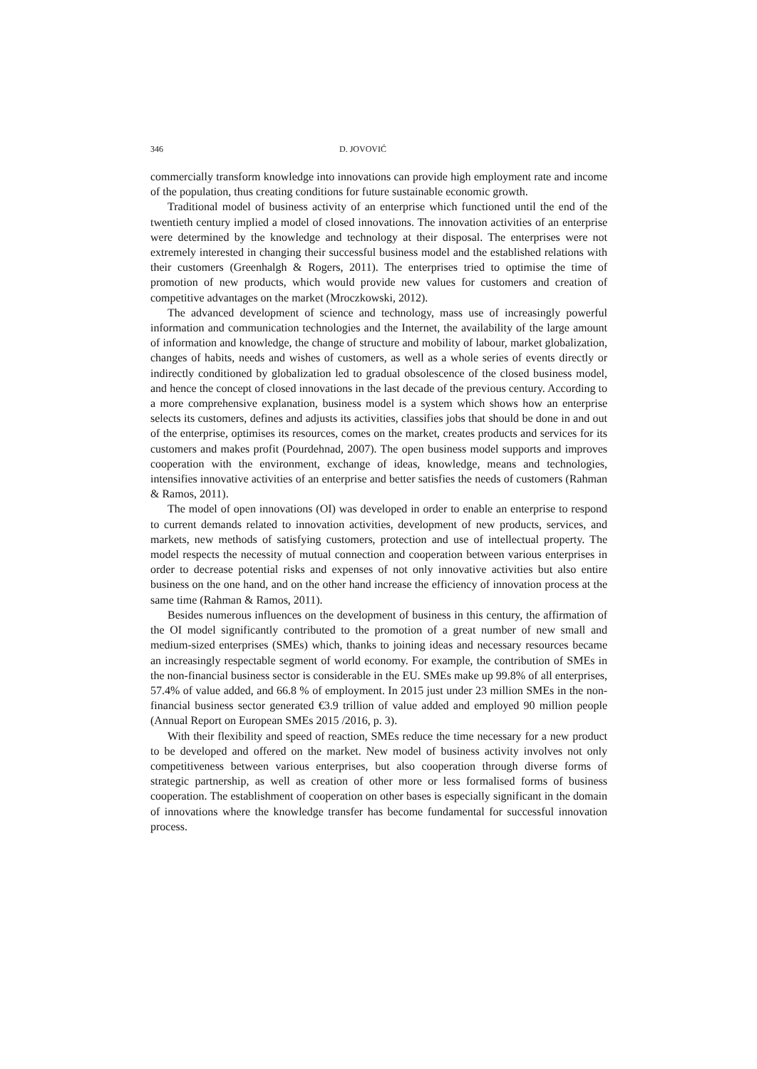346 D. JOVOVIĆ
commercially transform knowledge into innovations can provide high employment rate and income of the population, thus creating conditions for future sustainable economic growth.
Traditional model of business activity of an enterprise which functioned until the end of the twentieth century implied a model of closed innovations. The innovation activities of an enterprise were determined by the knowledge and technology at their disposal. The enterprises were not extremely interested in changing their successful business model and the established relations with their customers (Greenhalgh & Rogers, 2011). The enterprises tried to optimise the time of promotion of new products, which would provide new values for customers and creation of competitive advantages on the market (Mroczkowski, 2012).
The advanced development of science and technology, mass use of increasingly powerful information and communication technologies and the Internet, the availability of the large amount of information and knowledge, the change of structure and mobility of labour, market globalization, changes of habits, needs and wishes of customers, as well as a whole series of events directly or indirectly conditioned by globalization led to gradual obsolescence of the closed business model, and hence the concept of closed innovations in the last decade of the previous century. According to a more comprehensive explanation, business model is a system which shows how an enterprise selects its customers, defines and adjusts its activities, classifies jobs that should be done in and out of the enterprise, optimises its resources, comes on the market, creates products and services for its customers and makes profit (Pourdehnad, 2007). The open business model supports and improves cooperation with the environment, exchange of ideas, knowledge, means and technologies, intensifies innovative activities of an enterprise and better satisfies the needs of customers (Rahman & Ramos, 2011).
The model of open innovations (OI) was developed in order to enable an enterprise to respond to current demands related to innovation activities, development of new products, services, and markets, new methods of satisfying customers, protection and use of intellectual property. The model respects the necessity of mutual connection and cooperation between various enterprises in order to decrease potential risks and expenses of not only innovative activities but also entire business on the one hand, and on the other hand increase the efficiency of innovation process at the same time (Rahman & Ramos, 2011).
Besides numerous influences on the development of business in this century, the affirmation of the OI model significantly contributed to the promotion of a great number of new small and medium-sized enterprises (SMEs) which, thanks to joining ideas and necessary resources became an increasingly respectable segment of world economy. For example, the contribution of SMEs in the non-financial business sector is considerable in the EU. SMEs make up 99.8% of all enterprises, 57.4% of value added, and 66.8 % of employment. In 2015 just under 23 million SMEs in the non-financial business sector generated €3.9 trillion of value added and employed 90 million people (Annual Report on European SMEs 2015 /2016, p. 3).
With their flexibility and speed of reaction, SMEs reduce the time necessary for a new product to be developed and offered on the market. New model of business activity involves not only competitiveness between various enterprises, but also cooperation through diverse forms of strategic partnership, as well as creation of other more or less formalised forms of business cooperation. The establishment of cooperation on other bases is especially significant in the domain of innovations where the knowledge transfer has become fundamental for successful innovation process.